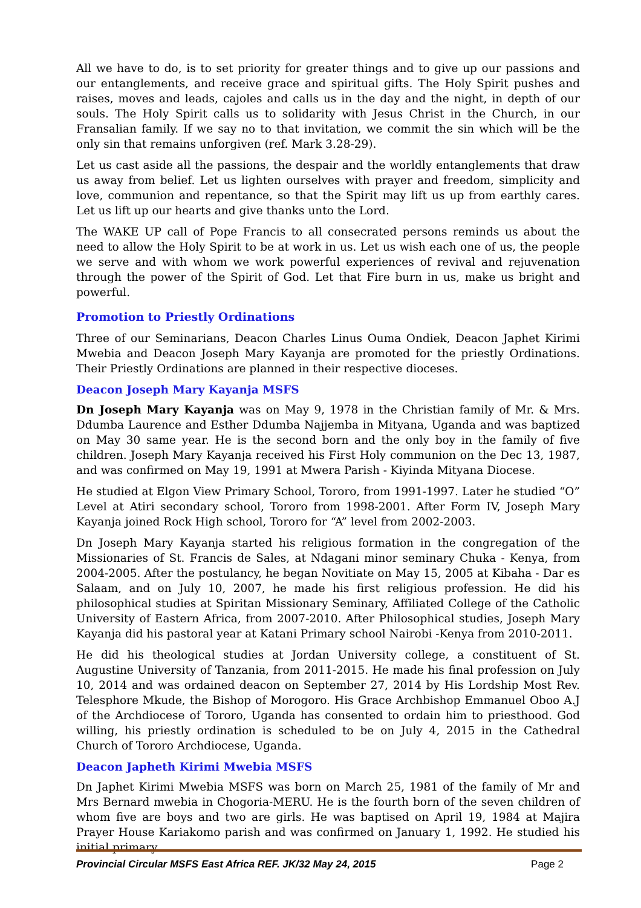All we have to do, is to set priority for greater things and to give up our passions and our entanglements, and receive grace and spiritual gifts. The Holy Spirit pushes and raises, moves and leads, cajoles and calls us in the day and the night, in depth of our souls. The Holy Spirit calls us to solidarity with Jesus Christ in the Church, in our Fransalian family. If we say no to that invitation, we commit the sin which will be the only sin that remains unforgiven (ref. Mark 3.28-29).
Let us cast aside all the passions, the despair and the worldly entanglements that draw us away from belief. Let us lighten ourselves with prayer and freedom, simplicity and love, communion and repentance, so that the Spirit may lift us up from earthly cares. Let us lift up our hearts and give thanks unto the Lord.
The WAKE UP call of Pope Francis to all consecrated persons reminds us about the need to allow the Holy Spirit to be at work in us. Let us wish each one of us, the people we serve and with whom we work powerful experiences of revival and rejuvenation through the power of the Spirit of God. Let that Fire burn in us, make us bright and powerful.
Promotion to Priestly Ordinations
Three of our Seminarians, Deacon Charles Linus Ouma Ondiek, Deacon Japhet Kirimi Mwebia and Deacon Joseph Mary Kayanja are promoted for the priestly Ordinations. Their Priestly Ordinations are planned in their respective dioceses.
Deacon Joseph Mary Kayanja MSFS
Dn Joseph Mary Kayanja was on May 9, 1978 in the Christian family of Mr. & Mrs. Ddumba Laurence and Esther Ddumba Najjemba in Mityana, Uganda and was baptized on May 30 same year. He is the second born and the only boy in the family of five children. Joseph Mary Kayanja received his First Holy communion on the Dec 13, 1987, and was confirmed on May 19, 1991 at Mwera Parish - Kiyinda Mityana Diocese.
He studied at Elgon View Primary School, Tororo, from 1991-1997. Later he studied “O” Level at Atiri secondary school, Tororo from 1998-2001. After Form IV, Joseph Mary Kayanja joined Rock High school, Tororo for “A” level from 2002-2003.
Dn Joseph Mary Kayanja started his religious formation in the congregation of the Missionaries of St. Francis de Sales, at Ndagani minor seminary Chuka - Kenya, from 2004-2005. After the postulancy, he began Novitiate on May 15, 2005 at Kibaha - Dar es Salaam, and on July 10, 2007, he made his first religious profession. He did his philosophical studies at Spiritan Missionary Seminary, Affiliated College of the Catholic University of Eastern Africa, from 2007-2010. After Philosophical studies, Joseph Mary Kayanja did his pastoral year at Katani Primary school Nairobi -Kenya from 2010-2011.
He did his theological studies at Jordan University college, a constituent of St. Augustine University of Tanzania, from 2011-2015. He made his final profession on July 10, 2014 and was ordained deacon on September 27, 2014 by His Lordship Most Rev. Telesphore Mkude, the Bishop of Morogoro. His Grace Archbishop Emmanuel Oboo A.J of the Archdiocese of Tororo, Uganda has consented to ordain him to priesthood. God willing, his priestly ordination is scheduled to be on July 4, 2015 in the Cathedral Church of Tororo Archdiocese, Uganda.
Deacon Japheth Kirimi Mwebia MSFS
Dn Japhet Kirimi Mwebia MSFS was born on March 25, 1981 of the family of Mr and Mrs Bernard mwebia in Chogoria-MERU. He is the fourth born of the seven children of whom five are boys and two are girls. He was baptised on April 19, 1984 at Majira Prayer House Kariakomo parish and was confirmed on January 1, 1992. He studied his initial primary
Provincial Circular MSFS East Africa REF. JK/32 May 24, 2015 Page 2